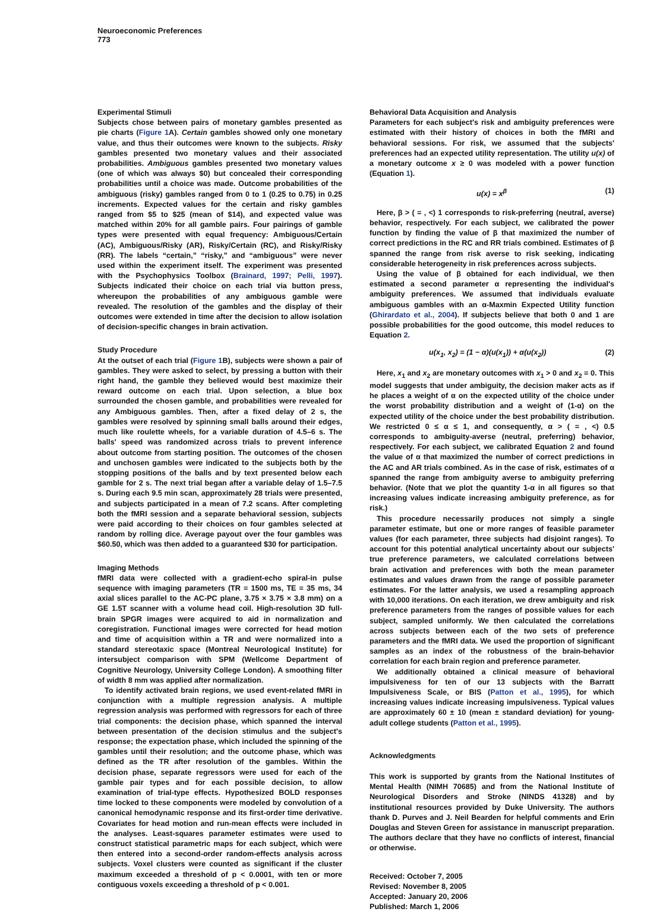Neuroeconomic Preferences
773
Experimental Stimuli
Subjects chose between pairs of monetary gambles presented as pie charts (Figure 1 A). Certain gambles showed only one monetary value, and thus their outcomes were known to the subjects. Risky gambles presented two monetary values and their associated probabilities. Ambiguous gambles presented two monetary values (one of which was always $0) but concealed their corresponding probabilities until a choice was made. Outcome probabilities of the ambiguous (risky) gambles ranged from 0 to 1 (0.25 to 0.75) in 0.25 increments. Expected values for the certain and risky gambles ranged from $5 to $25 (mean of $14), and expected value was matched within 20% for all gamble pairs. Four pairings of gamble types were presented with equal frequency: Ambiguous/Certain (AC), Ambiguous/Risky (AR), Risky/Certain (RC), and Risky/Risky (RR). The labels “certain,” “risky,” and “ambiguous” were never used within the experiment itself. The experiment was presented with the Psychophysics Toolbox (Brainard, 1997; Pelli, 1997). Subjects indicated their choice on each trial via button press, whereupon the probabilities of any ambiguous gamble were revealed. The resolution of the gambles and the display of their outcomes were extended in time after the decision to allow isolation of decision-specific changes in brain activation.
Study Procedure
At the outset of each trial (Figure 1 B), subjects were shown a pair of gambles. They were asked to select, by pressing a button with their right hand, the gamble they believed would best maximize their reward outcome on each trial. Upon selection, a blue box surrounded the chosen gamble, and probabilities were revealed for any Ambiguous gambles. Then, after a fixed delay of 2 s, the gambles were resolved by spinning small balls around their edges, much like roulette wheels, for a variable duration of 4.5–6 s. The balls' speed was randomized across trials to prevent inference about outcome from starting position. The outcomes of the chosen and unchosen gambles were indicated to the subjects both by the stopping positions of the balls and by text presented below each gamble for 2 s. The next trial began after a variable delay of 1.5–7.5 s. During each 9.5 min scan, approximately 28 trials were presented, and subjects participated in a mean of 7.2 scans. After completing both the fMRI session and a separate behavioral session, subjects were paid according to their choices on four gambles selected at random by rolling dice. Average payout over the four gambles was $60.50, which was then added to a guaranteed $30 for participation.
Imaging Methods
fMRI data were collected with a gradient-echo spiral-in pulse sequence with imaging parameters (TR = 1500 ms, TE = 35 ms, 34 axial slices parallel to the AC-PC plane, 3.75 × 3.75 × 3.8 mm) on a GE 1.5T scanner with a volume head coil. High-resolution 3D full-brain SPGR images were acquired to aid in normalization and coregistration. Functional images were corrected for head motion and time of acquisition within a TR and were normalized into a standard stereotaxic space (Montreal Neurological Institute) for intersubject comparison with SPM (Wellcome Department of Cognitive Neurology, University College London). A smoothing filter of width 8 mm was applied after normalization.
To identify activated brain regions, we used event-related fMRI in conjunction with a multiple regression analysis. A multiple regression analysis was performed with regressors for each of three trial components: the decision phase, which spanned the interval between presentation of the decision stimulus and the subject's response; the expectation phase, which included the spinning of the gambles until their resolution; and the outcome phase, which was defined as the TR after resolution of the gambles. Within the decision phase, separate regressors were used for each of the gamble pair types and for each possible decision, to allow examination of trial-type effects. Hypothesized BOLD responses time locked to these components were modeled by convolution of a canonical hemodynamic response and its first-order time derivative. Covariates for head motion and run-mean effects were included in the analyses. Least-squares parameter estimates were used to construct statistical parametric maps for each subject, which were then entered into a second-order random-effects analysis across subjects. Voxel clusters were counted as significant if the cluster maximum exceeded a threshold of p < 0.0001, with ten or more contiguous voxels exceeding a threshold of p < 0.001.
Behavioral Data Acquisition and Analysis
Parameters for each subject's risk and ambiguity preferences were estimated with their history of choices in both the fMRI and behavioral sessions. For risk, we assumed that the subjects' preferences had an expected utility representation. The utility u(x) of a monetary outcome x ≥ 0 was modeled with a power function (Equation 1).
u(x) = x<sup>β</sup> (1)
Here, β > ( = , <) 1 corresponds to risk-preferring (neutral, averse) behavior, respectively. For each subject, we calibrated the power function by finding the value of β that maximized the number of correct predictions in the RC and RR trials combined. Estimates of β spanned the range from risk averse to risk seeking, indicating considerable heterogeneity in risk preferences across subjects.
Using the value of β obtained for each individual, we then estimated a second parameter α representing the individual's ambiguity preferences. We assumed that individuals evaluate ambiguous gambles with an α-Maxmin Expected Utility function (Ghirardato et al., 2004). If subjects believe that both 0 and 1 are possible probabilities for the good outcome, this model reduces to Equation 2.
u(x<sub>1</sub>, x<sub>2</sub>) = (1 − α)(u(x<sub>1</sub>)) + α(u(x<sub>2</sub>)) (2)
Here, x<sub>1</sub> and x<sub>2</sub> are monetary outcomes with x<sub>1</sub> > 0 and x<sub>2</sub> = 0. This model suggests that under ambiguity, the decision maker acts as if he places a weight of α on the expected utility of the choice under the worst probability distribution and a weight of (1-α) on the expected utility of the choice under the best probability distribution. We restricted 0 ≤ α ≤ 1, and consequently, α > ( = , <) 0.5 corresponds to ambiguity-averse (neutral, preferring) behavior, respectively. For each subject, we calibrated Equation 2 and found the value of α that maximized the number of correct predictions in the AC and AR trials combined. As in the case of risk, estimates of α spanned the range from ambiguity averse to ambiguity preferring behavior. (Note that we plot the quantity 1-α in all figures so that increasing values indicate increasing ambiguity preference, as for risk.)
This procedure necessarily produces not simply a single parameter estimate, but one or more ranges of feasible parameter values (for each parameter, three subjects had disjoint ranges). To account for this potential analytical uncertainty about our subjects' true preference parameters, we calculated correlations between brain activation and preferences with both the mean parameter estimates and values drawn from the range of possible parameter estimates. For the latter analysis, we used a resampling approach with 10,000 iterations. On each iteration, we drew ambiguity and risk preference parameters from the ranges of possible values for each subject, sampled uniformly. We then calculated the correlations across subjects between each of the two sets of preference parameters and the fMRI data. We used the proportion of significant samples as an index of the robustness of the brain-behavior correlation for each brain region and preference parameter.
We additionally obtained a clinical measure of behavioral impulsiveness for ten of our 13 subjects with the Barratt Impulsiveness Scale, or BIS (Patton et al., 1995), for which increasing values indicate increasing impulsiveness. Typical values are approximately 60 ± 10 (mean ± standard deviation) for young-adult college students (Patton et al., 1995).
Acknowledgments
This work is supported by grants from the National Institutes of Mental Health (NIMH 70685) and from the National Institute of Neurological Disorders and Stroke (NINDS 41328) and by institutional resources provided by Duke University. The authors thank D. Purves and J. Neil Bearden for helpful comments and Erin Douglas and Steven Green for assistance in manuscript preparation. The authors declare that they have no conflicts of interest, financial or otherwise.
Received: October 7, 2005
Revised: November 8, 2005
Accepted: January 20, 2006
Published: March 1, 2006